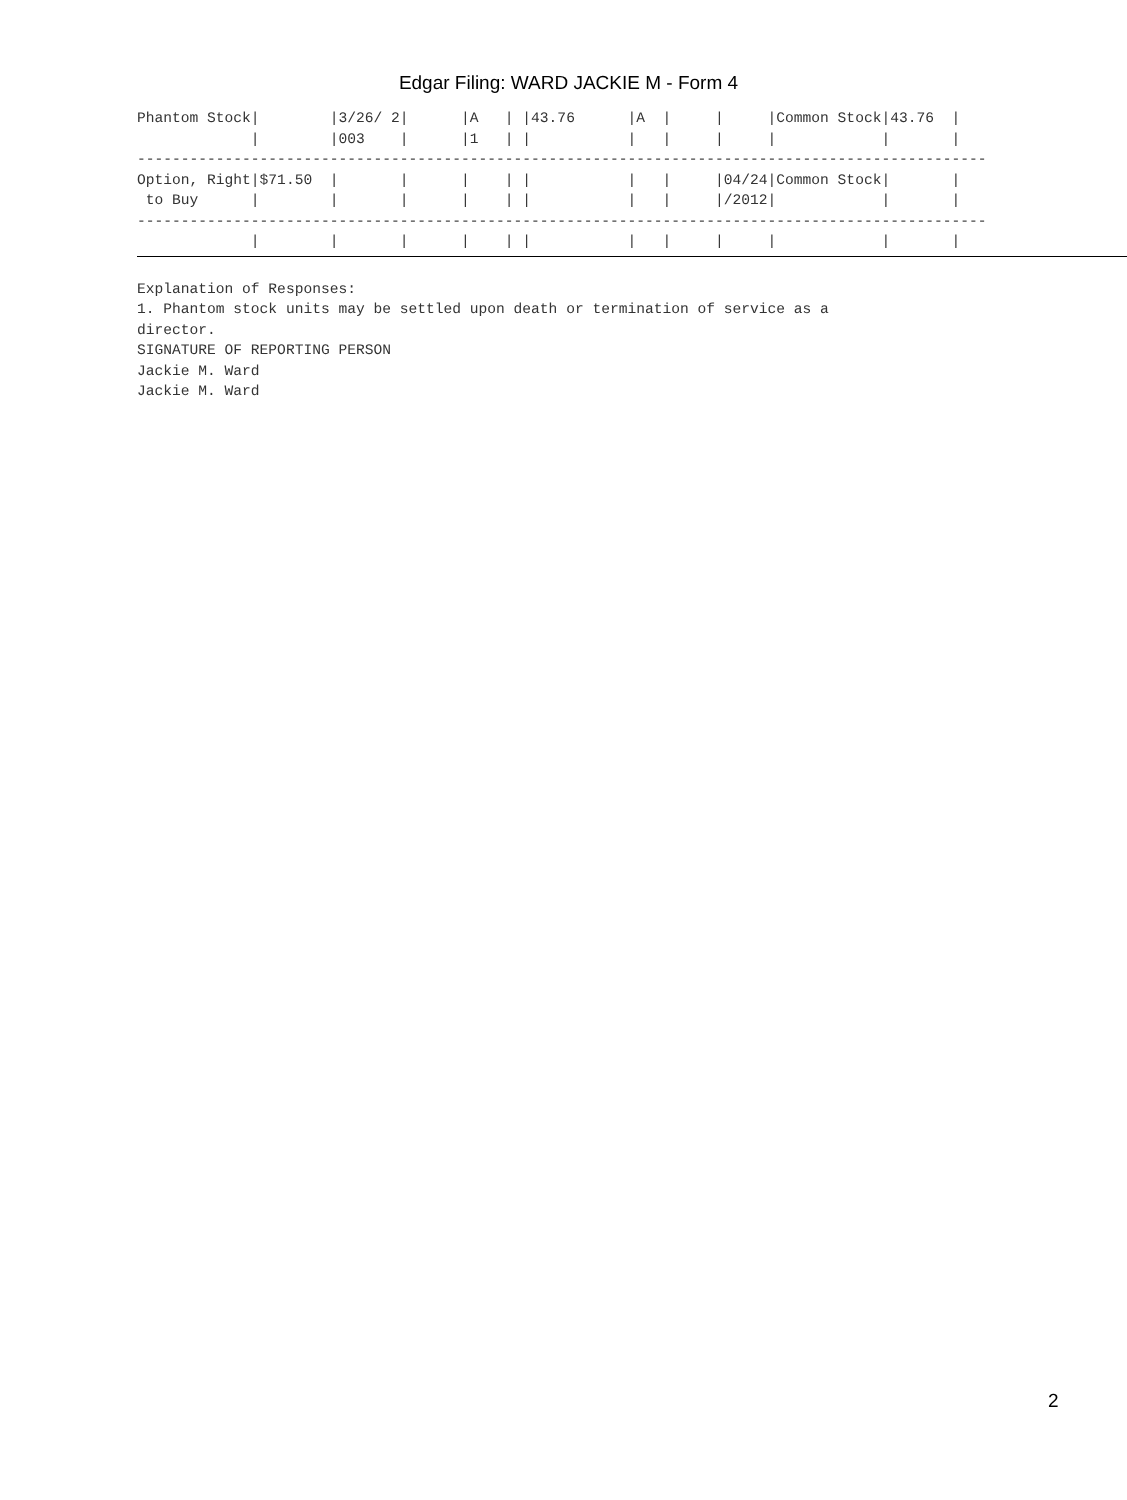Edgar Filing: WARD JACKIE M - Form 4
Phantom Stock|        |3/26/ 2|      |A   | |43.76      |A  |     |     |Common Stock|43.76  |
             |        |003    |      |1   | |           |   |     |     |            |       |
-------------------------------------------------------------------------------------------------
Option, Right|$71.50  |       |      |    | |           |   |     |04/24|Common Stock|       |
 to Buy      |        |       |      |    | |           |   |     |/2012|            |       |
-------------------------------------------------------------------------------------------------
             |        |       |      |    | |           |   |     |     |            |       |
Explanation of Responses:
1. Phantom stock units may be settled upon death or termination of service as a
director.
SIGNATURE OF REPORTING PERSON
Jackie M. Ward
Jackie M. Ward
2